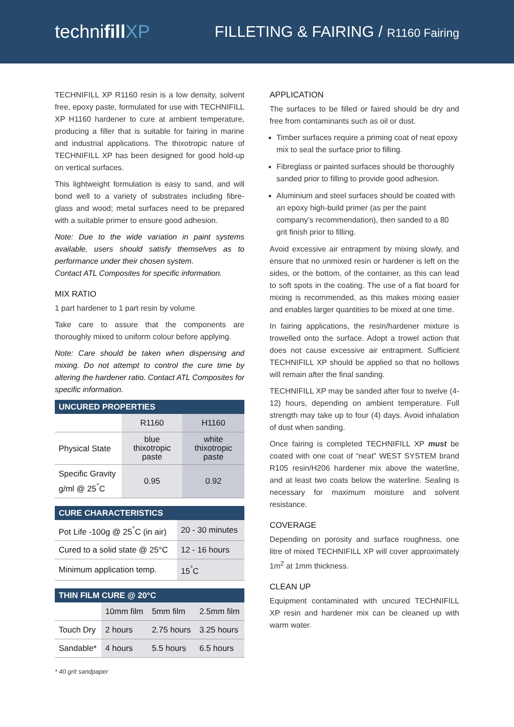technifill XP
FILLETING & FAIRING / R1160 Fairing
TECHNIFILL XP R1160 resin is a low density, solvent free, epoxy paste, formulated for use with TECHNIFILL XP H1160 hardener to cure at ambient temperature, producing a filler that is suitable for fairing in marine and industrial applications. The thixotropic nature of TECHNIFILL XP has been designed for good hold-up on vertical surfaces.
This lightweight formulation is easy to sand, and will bond well to a variety of substrates including fibre-glass and wood; metal surfaces need to be prepared with a suitable primer to ensure good adhesion.
Note: Due to the wide variation in paint systems available, users should satisfy themselves as to performance under their chosen system.
Contact ATL Composites for specific information.
MIX RATIO
1 part hardener to 1 part resin by volume
Take care to assure that the components are thoroughly mixed to uniform colour before applying.
Note: Care should be taken when dispensing and mixing. Do not attempt to control the cure time by altering the hardener ratio. Contact ATL Composites for specific information.
| UNCURED PROPERTIES | | |
| --- | --- | --- |
| | R1160 | H1160 |
| Physical State | blue thixotropic paste | white thixotropic paste |
| Specific Gravity g/ml @ 25<sup>°</sup>C | 0.95 | 0.92 |
| CURE CHARACTERISTICS | |
| --- | --- |
| Pot Life -100g @ 25<sup>°</sup>C (in air) | 20 - 30 minutes |
| Cured to a solid state @ 25°C | 12 - 16 hours |
| Minimum application temp. | 15<sup>°</sup>C |
| THIN FILM CURE @ 20°C | | | |
| --- | --- | --- | --- |
| | 10mm film | 5mm film | 2.5mm film |
| Touch Dry | 2 hours | 2.75 hours | 3.25 hours |
| Sandable* | 4 hours | 5.5 hours | 6.5 hours |
* 40 grit sandpaper
APPLICATION
The surfaces to be filled or faired should be dry and free from contaminants such as oil or dust.
Timber surfaces require a priming coat of neat epoxy mix to seal the surface prior to filling.
Fibreglass or painted surfaces should be thoroughly sanded prior to filling to provide good adhesion.
Aluminium and steel surfaces should be coated with an epoxy high-build primer (as per the paint company’s recommendation), then sanded to a 80 grit finish prior to filling.
Avoid excessive air entrapment by mixing slowly, and ensure that no unmixed resin or hardener is left on the sides, or the bottom, of the container, as this can lead to soft spots in the coating. The use of a flat board for mixing is recommended, as this makes mixing easier and enables larger quantities to be mixed at one time.
In fairing applications, the resin/hardener mixture is trowelled onto the surface. Adopt a trowel action that does not cause excessive air entrapment. Sufficient TECHNIFILL XP should be applied so that no hollows will remain after the final sanding.
TECHNIFILL XP may be sanded after four to twelve (4-12) hours, depending on ambient temperature. Full strength may take up to four (4) days. Avoid inhalation of dust when sanding.
Once fairing is completed TECHNIFILL XP must be coated with one coat of “neat” WEST SYSTEM brand R105 resin/H206 hardener mix above the waterline, and at least two coats below the waterline. Sealing is necessary for maximum moisture and solvent resistance.
COVERAGE
Depending on porosity and surface roughness, one litre of mixed TECHNIFILL XP will cover approximately 1m<sup>2</sup> at 1mm thickness.
CLEAN UP
Equipment contaminated with uncured TECHNIFILL XP resin and hardener mix can be cleaned up with warm water.